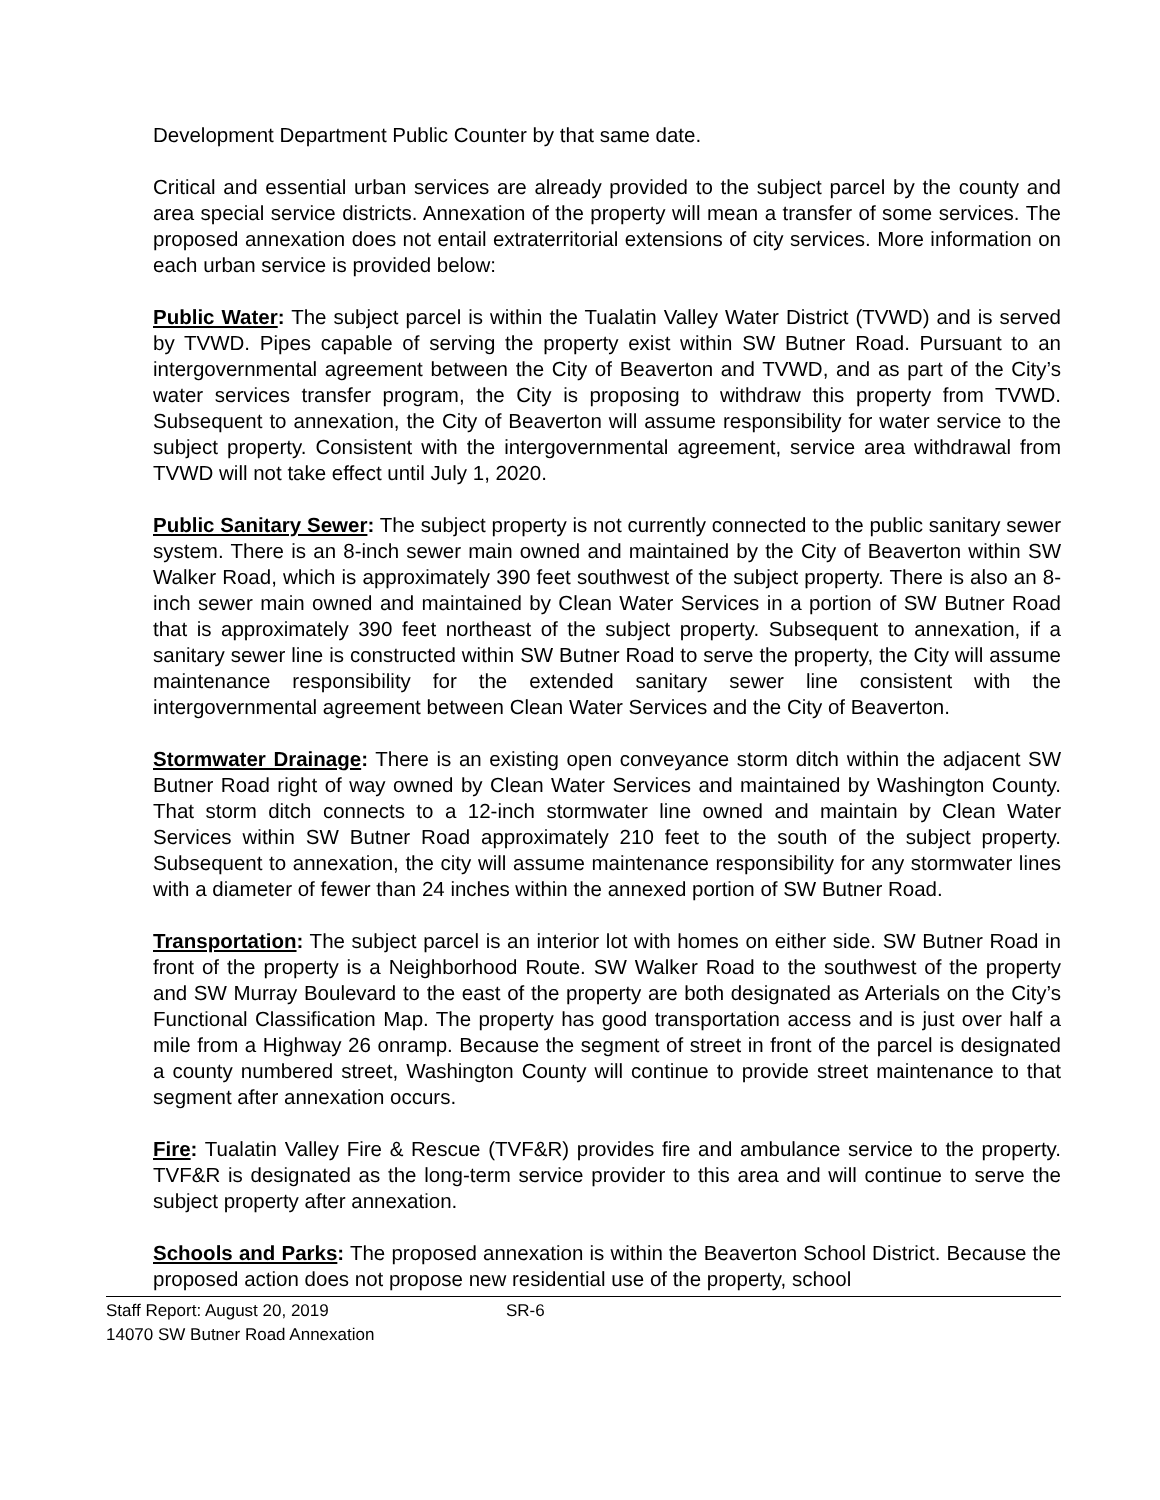Development Department Public Counter by that same date.
Critical and essential urban services are already provided to the subject parcel by the county and area special service districts. Annexation of the property will mean a transfer of some services. The proposed annexation does not entail extraterritorial extensions of city services. More information on each urban service is provided below:
Public Water: The subject parcel is within the Tualatin Valley Water District (TVWD) and is served by TVWD. Pipes capable of serving the property exist within SW Butner Road. Pursuant to an intergovernmental agreement between the City of Beaverton and TVWD, and as part of the City’s water services transfer program, the City is proposing to withdraw this property from TVWD. Subsequent to annexation, the City of Beaverton will assume responsibility for water service to the subject property. Consistent with the intergovernmental agreement, service area withdrawal from TVWD will not take effect until July 1, 2020.
Public Sanitary Sewer: The subject property is not currently connected to the public sanitary sewer system. There is an 8-inch sewer main owned and maintained by the City of Beaverton within SW Walker Road, which is approximately 390 feet southwest of the subject property. There is also an 8-inch sewer main owned and maintained by Clean Water Services in a portion of SW Butner Road that is approximately 390 feet northeast of the subject property. Subsequent to annexation, if a sanitary sewer line is constructed within SW Butner Road to serve the property, the City will assume maintenance responsibility for the extended sanitary sewer line consistent with the intergovernmental agreement between Clean Water Services and the City of Beaverton.
Stormwater Drainage: There is an existing open conveyance storm ditch within the adjacent SW Butner Road right of way owned by Clean Water Services and maintained by Washington County. That storm ditch connects to a 12-inch stormwater line owned and maintain by Clean Water Services within SW Butner Road approximately 210 feet to the south of the subject property. Subsequent to annexation, the city will assume maintenance responsibility for any stormwater lines with a diameter of fewer than 24 inches within the annexed portion of SW Butner Road.
Transportation: The subject parcel is an interior lot with homes on either side. SW Butner Road in front of the property is a Neighborhood Route. SW Walker Road to the southwest of the property and SW Murray Boulevard to the east of the property are both designated as Arterials on the City’s Functional Classification Map. The property has good transportation access and is just over half a mile from a Highway 26 onramp. Because the segment of street in front of the parcel is designated a county numbered street, Washington County will continue to provide street maintenance to that segment after annexation occurs.
Fire: Tualatin Valley Fire & Rescue (TVF&R) provides fire and ambulance service to the property. TVF&R is designated as the long-term service provider to this area and will continue to serve the subject property after annexation.
Schools and Parks: The proposed annexation is within the Beaverton School District. Because the proposed action does not propose new residential use of the property, school
Staff Report: August 20, 2019 SR-6
14070 SW Butner Road Annexation